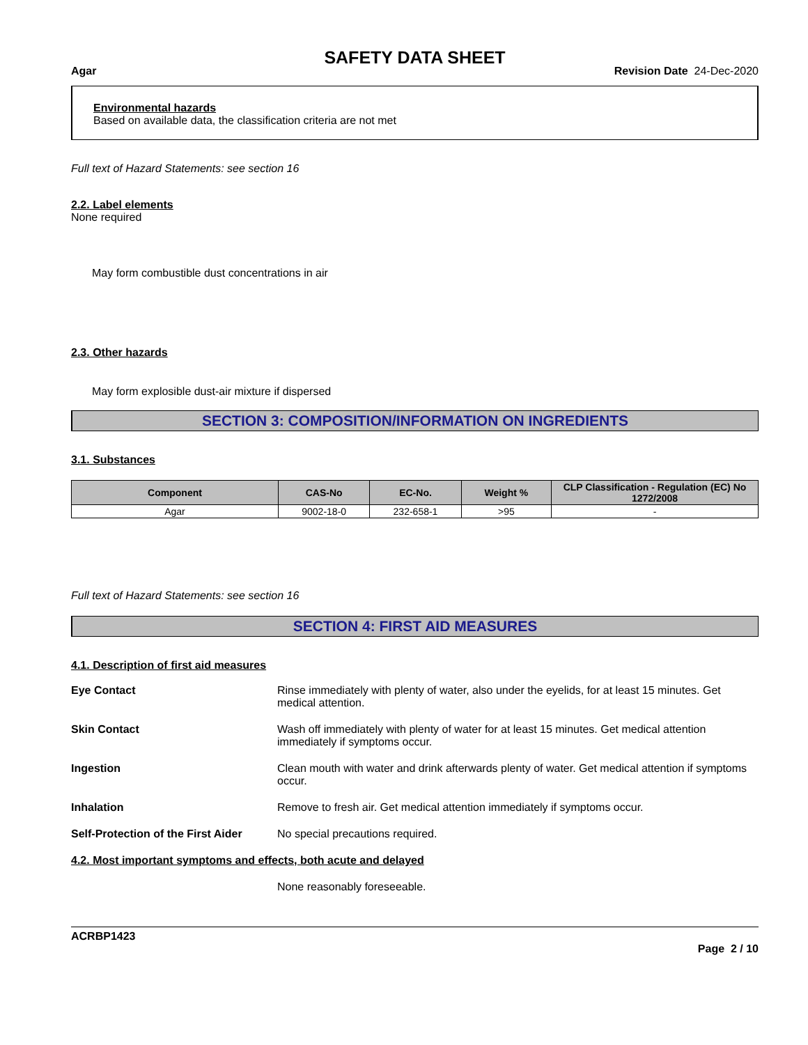SAFETY DATA SHEET
Agar Revision Date 24-Dec-2020
Environmental hazards
Based on available data, the classification criteria are not met
Full text of Hazard Statements: see section 16
2.2. Label elements
None required
May form combustible dust concentrations in air
2.3. Other hazards
May form explosible dust-air mixture if dispersed
SECTION 3: COMPOSITION/INFORMATION ON INGREDIENTS
3.1. Substances
| Component | CAS-No | EC-No. | Weight % | CLP Classification - Regulation (EC) No 1272/2008 |
| --- | --- | --- | --- | --- |
| Agar | 9002-18-0 | 232-658-1 | >95 | - |
Full text of Hazard Statements: see section 16
SECTION 4: FIRST AID MEASURES
4.1. Description of first aid measures
Eye Contact Rinse immediately with plenty of water, also under the eyelids, for at least 15 minutes. Get medical attention.
Skin Contact Wash off immediately with plenty of water for at least 15 minutes. Get medical attention immediately if symptoms occur.
Ingestion Clean mouth with water and drink afterwards plenty of water. Get medical attention if symptoms occur.
Inhalation Remove to fresh air. Get medical attention immediately if symptoms occur.
Self-Protection of the First Aider No special precautions required.
4.2. Most important symptoms and effects, both acute and delayed
None reasonably foreseeable.
ACRBP1423
Page 2 / 10